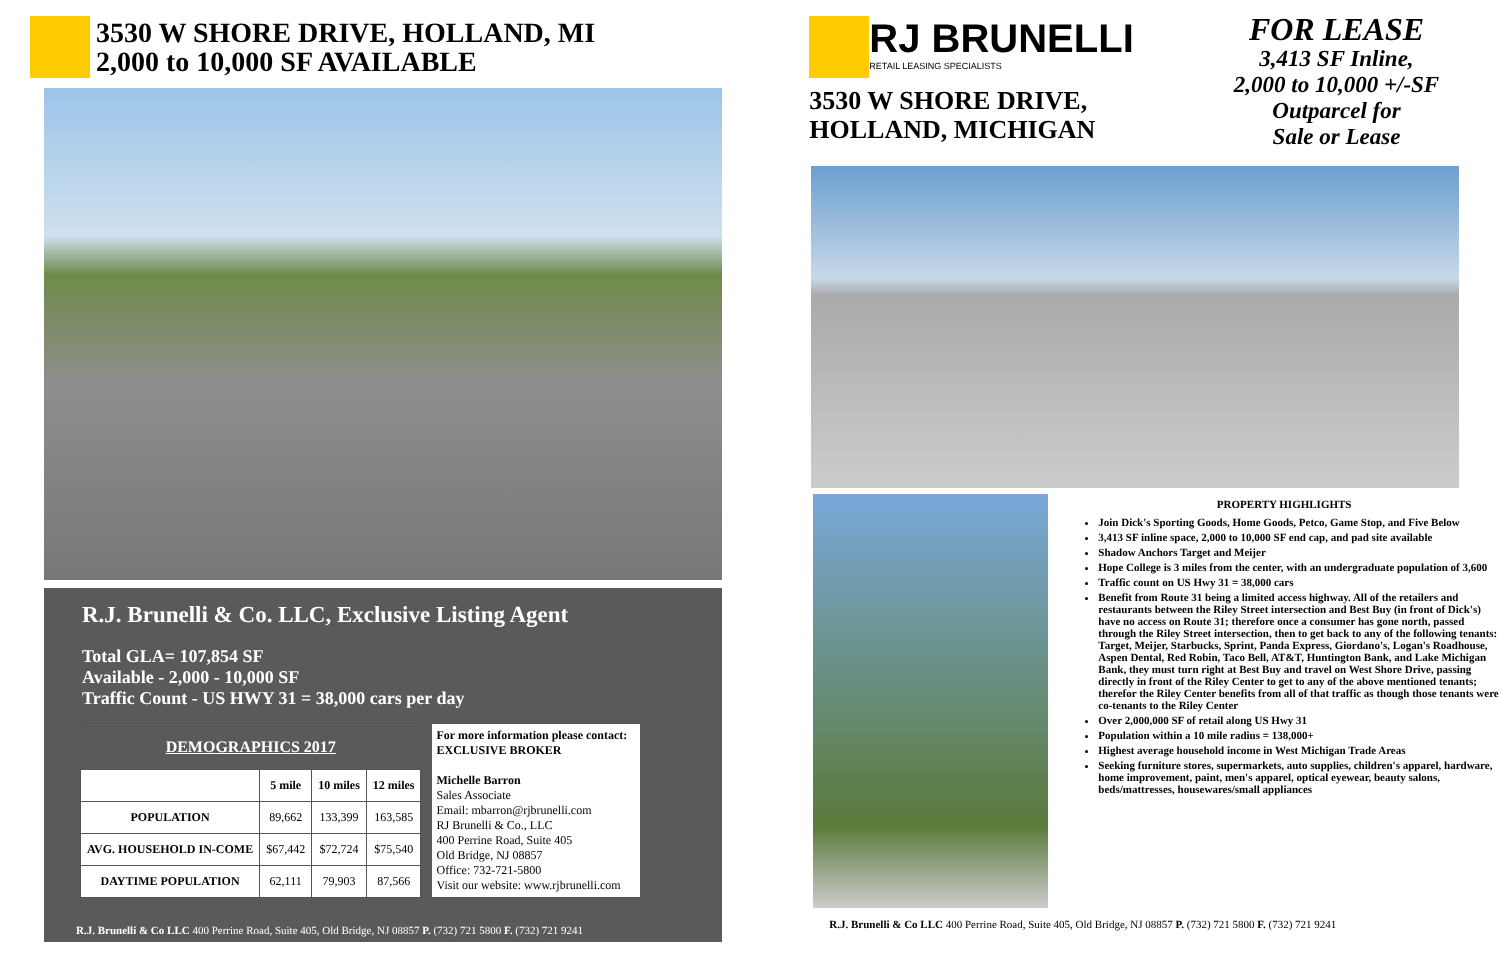3530 W SHORE DRIVE, HOLLAND, MI
2,000 to 10,000 SF AVAILABLE
R.J. Brunelli & Co. LLC, Exclusive Listing Agent
Total GLA= 107,854 SF
Available - 2,000 - 10,000 SF
Traffic Count - US HWY 31 = 38,000 cars per day
| DEMOGRAPHICS 2017 | | | |
| --- | --- | --- | --- |
| | 5 mile | 10 miles | 12 miles |
| POPULATION | 89,662 | 133,399 | 163,585 |
| AVG. HOUSEHOLD IN-COME | $67,442 | $72,724 | $75,540 |
| DAYTIME POPULATION | 62,111 | 79,903 | 87,566 |
For more information please contact:
EXCLUSIVE BROKER
Michelle Barron
Sales Associate
Email: mbarron@rjbrunelli.com
RJ Brunelli & Co., LLC
400 Perrine Road, Suite 405
Old Bridge, NJ 08857
Office: 732-721-5800
Visit our website: www.rjbrunelli.com
R.J. Brunelli & Co LLC 400 Perrine Road, Suite 405, Old Bridge, NJ 08857 P. (732) 721 5800 F. (732) 721 9241
RJ BRUNELLI
RETAIL LEASING SPECIALISTS
3530 W SHORE DRIVE,
HOLLAND, MICHIGAN
FOR LEASE
3,413 SF Inline,
2,000 to 10,000 +/-SF
Outparcel for
Sale or Lease
PROPERTY HIGHLIGHTS
Join Dick's Sporting Goods, Home Goods, Petco, Game Stop, and Five Below
3,413 SF inline space, 2,000 to 10,000 SF end cap, and pad site available
Shadow Anchors Target and Meijer
Hope College is 3 miles from the center, with an undergraduate population of 3,600
Traffic count on US Hwy 31 = 38,000 cars
Benefit from Route 31 being a limited access highway. All of the retailers and restaurants between the Riley Street intersection and Best Buy (in front of Dick's) have no access on Route 31; therefore once a consumer has gone north, passed through the Riley Street intersection, then to get back to any of the following tenants: Target, Meijer, Starbucks, Sprint, Panda Express, Giordano's, Logan's Roadhouse, Aspen Dental, Red Robin, Taco Bell, AT&T, Huntington Bank, and Lake Michigan Bank, they must turn right at Best Buy and travel on West Shore Drive, passing directly in front of the Riley Center to get to any of the above mentioned tenants; therefor the Riley Center benefits from all of that traffic as though those tenants were co-tenants to the Riley Center
Over 2,000,000 SF of retail along US Hwy 31
Population within a 10 mile radius = 138,000+
Highest average household income in West Michigan Trade Areas
Seeking furniture stores, supermarkets, auto supplies, children's apparel, hardware, home improvement, paint, men's apparel, optical eyewear, beauty salons, beds/mattresses, housewares/small appliances
R.J. Brunelli & Co LLC 400 Perrine Road, Suite 405, Old Bridge, NJ 08857 P. (732) 721 5800 F. (732) 721 9241